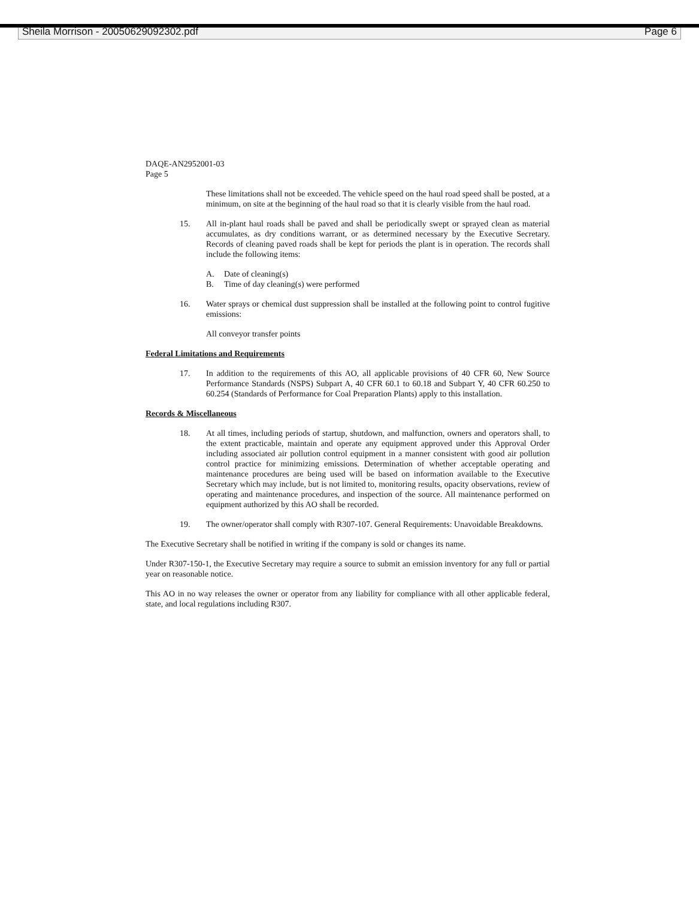Sheila Morrison - 20050629092302.pdf Page 6
DAQE-AN2952001-03
Page 5
These limitations shall not be exceeded. The vehicle speed on the haul road speed shall be posted, at a minimum, on site at the beginning of the haul road so that it is clearly visible from the haul road.
15. All in-plant haul roads shall be paved and shall be periodically swept or sprayed clean as material accumulates, as dry conditions warrant, or as determined necessary by the Executive Secretary. Records of cleaning paved roads shall be kept for periods the plant is in operation. The records shall include the following items:
A. Date of cleaning(s)
B. Time of day cleaning(s) were performed
16. Water sprays or chemical dust suppression shall be installed at the following point to control fugitive emissions:
All conveyor transfer points
Federal Limitations and Requirements
17. In addition to the requirements of this AO, all applicable provisions of 40 CFR 60, New Source Performance Standards (NSPS) Subpart A, 40 CFR 60.1 to 60.18 and Subpart Y, 40 CFR 60.250 to 60.254 (Standards of Performance for Coal Preparation Plants) apply to this installation.
Records & Miscellaneous
18. At all times, including periods of startup, shutdown, and malfunction, owners and operators shall, to the extent practicable, maintain and operate any equipment approved under this Approval Order including associated air pollution control equipment in a manner consistent with good air pollution control practice for minimizing emissions. Determination of whether acceptable operating and maintenance procedures are being used will be based on information available to the Executive Secretary which may include, but is not limited to, monitoring results, opacity observations, review of operating and maintenance procedures, and inspection of the source. All maintenance performed on equipment authorized by this AO shall be recorded.
19. The owner/operator shall comply with R307-107. General Requirements: Unavoidable Breakdowns.
The Executive Secretary shall be notified in writing if the company is sold or changes its name.
Under R307-150-1, the Executive Secretary may require a source to submit an emission inventory for any full or partial year on reasonable notice.
This AO in no way releases the owner or operator from any liability for compliance with all other applicable federal, state, and local regulations including R307.